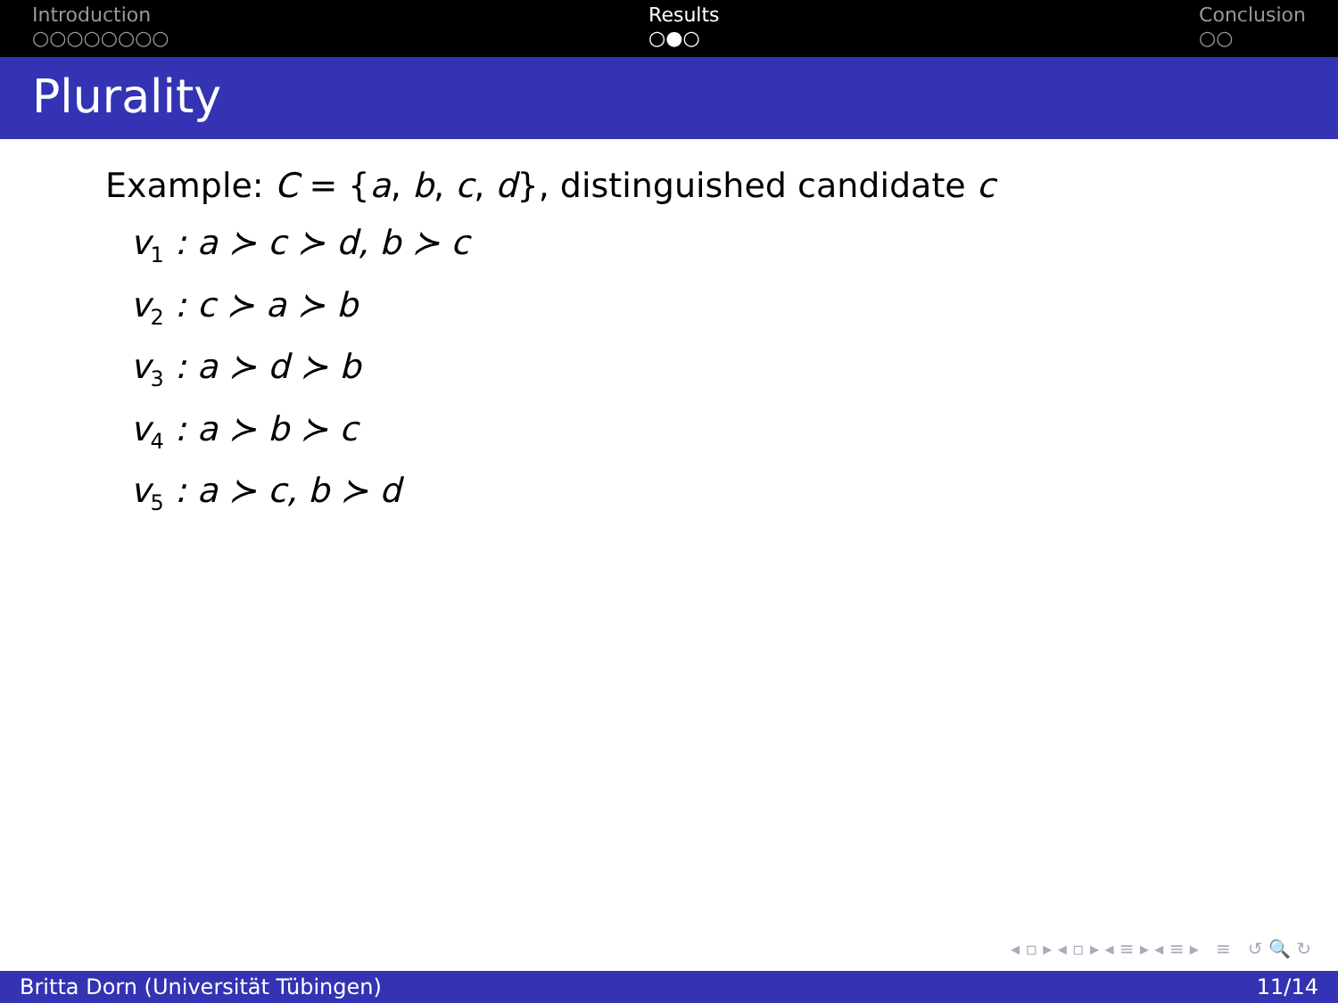Introduction
○○○○○○○○
Results
○●○
Conclusion
○○
Plurality
Example: C = {a, b, c, d}, distinguished candidate c
v<sub>1</sub> : a ≻ c ≻ d, b ≻ c
v<sub>2</sub> : c ≻ a ≻ b
v<sub>3</sub> : a ≻ d ≻ b
v<sub>4</sub> : a ≻ b ≻ c
v<sub>5</sub> : a ≻ c, b ≻ d
◂ ▫ ▸ ◂ ▫ ▸ ◂ ≡ ▸ ◂ ≡ ▸ ≡ ↺ 🔍 ↻
Britta Dorn (Universität Tübingen) 11/14